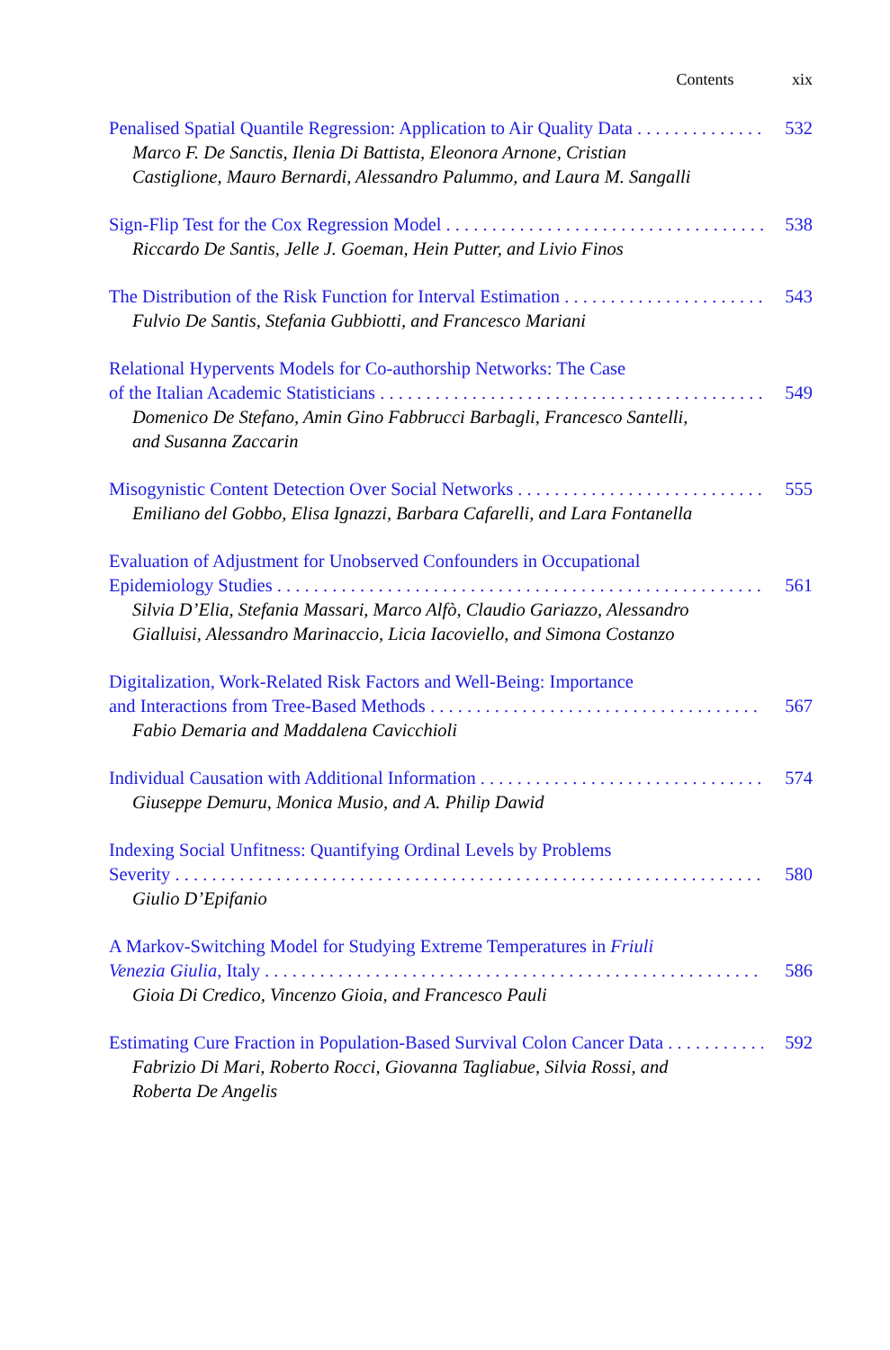Contents xix
Penalised Spatial Quantile Regression: Application to Air Quality Data 532
Marco F. De Sanctis, Ilenia Di Battista, Eleonora Arnone, Cristian Castiglione, Mauro Bernardi, Alessandro Palummo, and Laura M. Sangalli
Sign-Flip Test for the Cox Regression Model 538
Riccardo De Santis, Jelle J. Goeman, Hein Putter, and Livio Finos
The Distribution of the Risk Function for Interval Estimation 543
Fulvio De Santis, Stefania Gubbiotti, and Francesco Mariani
Relational Hypervents Models for Co-authorship Networks: The Case
of the Italian Academic Statisticians 549
Domenico De Stefano, Amin Gino Fabbrucci Barbagli, Francesco Santelli, and Susanna Zaccarin
Misogynistic Content Detection Over Social Networks 555
Emiliano del Gobbo, Elisa Ignazzi, Barbara Cafarelli, and Lara Fontanella
Evaluation of Adjustment for Unobserved Confounders in Occupational
Epidemiology Studies 561
Silvia D’Elia, Stefania Massari, Marco Alfò, Claudio Gariazzo, Alessandro Gialluisi, Alessandro Marinaccio, Licia Iacoviello, and Simona Costanzo
Digitalization, Work-Related Risk Factors and Well-Being: Importance
and Interactions from Tree-Based Methods 567
Fabio Demaria and Maddalena Cavicchioli
Individual Causation with Additional Information 574
Giuseppe Demuru, Monica Musio, and A. Philip Dawid
Indexing Social Unfitness: Quantifying Ordinal Levels by Problems
Severity 580
Giulio D’Epifanio
A Markov-Switching Model for Studying Extreme Temperatures in Friuli
Venezia Giulia, Italy 586
Gioia Di Credico, Vincenzo Gioia, and Francesco Pauli
Estimating Cure Fraction in Population-Based Survival Colon Cancer Data 592
Fabrizio Di Mari, Roberto Rocci, Giovanna Tagliabue, Silvia Rossi, and Roberta De Angelis